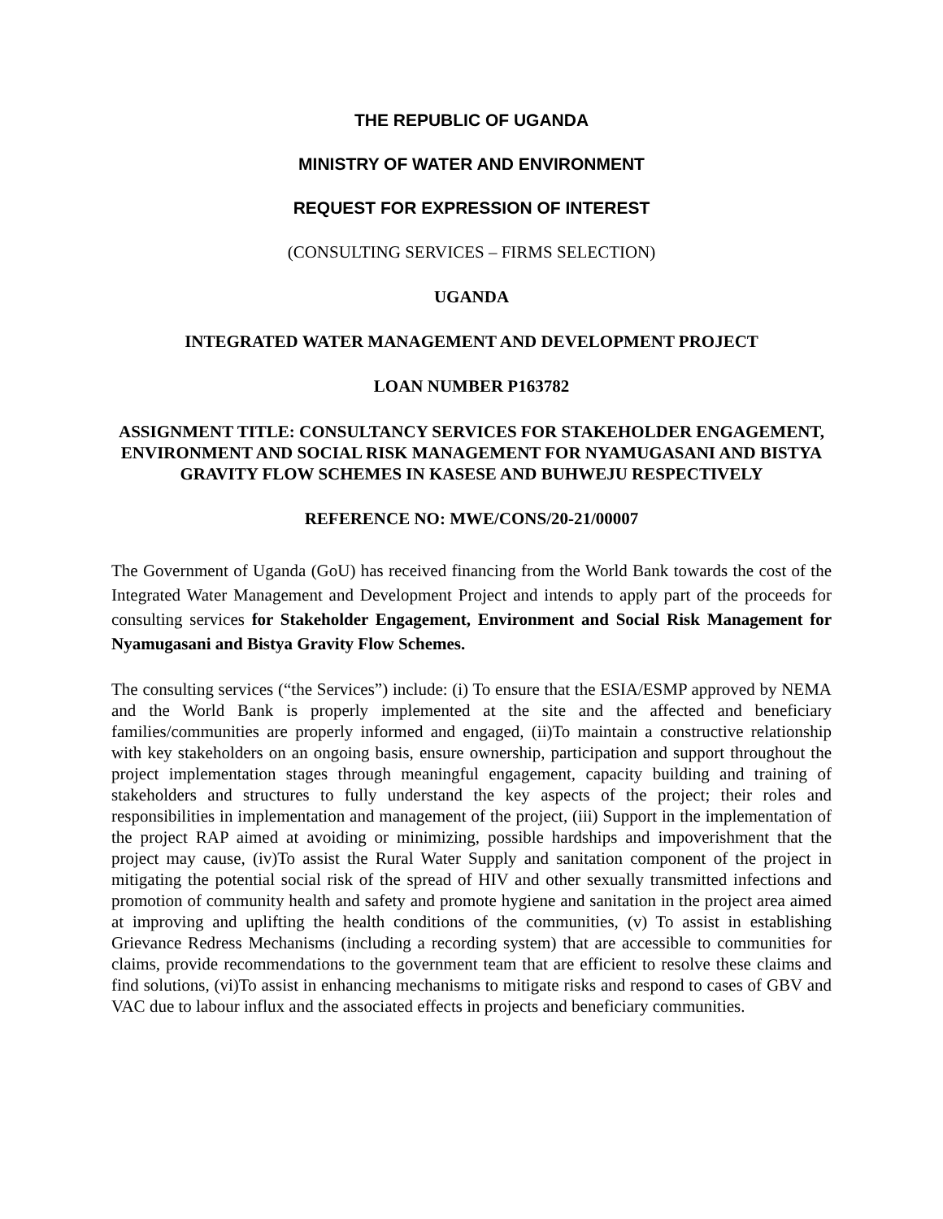THE REPUBLIC OF UGANDA
MINISTRY OF WATER AND ENVIRONMENT
REQUEST FOR EXPRESSION OF INTEREST
(CONSULTING SERVICES – FIRMS SELECTION)
UGANDA
INTEGRATED WATER MANAGEMENT AND DEVELOPMENT PROJECT
LOAN NUMBER P163782
ASSIGNMENT TITLE: CONSULTANCY SERVICES FOR STAKEHOLDER ENGAGEMENT, ENVIRONMENT AND SOCIAL RISK MANAGEMENT FOR NYAMUGASANI AND BISTYA GRAVITY FLOW SCHEMES IN KASESE AND BUHWEJU RESPECTIVELY
REFERENCE NO: MWE/CONS/20-21/00007
The Government of Uganda (GoU) has received financing from the World Bank towards the cost of the Integrated Water Management and Development Project and intends to apply part of the proceeds for consulting services for Stakeholder Engagement, Environment and Social Risk Management for Nyamugasani and Bistya Gravity Flow Schemes.
The consulting services (“the Services”) include: (i) To ensure that the ESIA/ESMP approved by NEMA and the World Bank is properly implemented at the site and the affected and beneficiary families/communities are properly informed and engaged, (ii)To maintain a constructive relationship with key stakeholders on an ongoing basis, ensure ownership, participation and support throughout the project implementation stages through meaningful engagement, capacity building and training of stakeholders and structures to fully understand the key aspects of the project; their roles and responsibilities in implementation and management of the project, (iii) Support in the implementation of the project RAP aimed at avoiding or minimizing, possible hardships and impoverishment that the project may cause, (iv)To assist the Rural Water Supply and sanitation component of the project in mitigating the potential social risk of the spread of HIV and other sexually transmitted infections and promotion of community health and safety and promote hygiene and sanitation in the project area aimed at improving and uplifting the health conditions of the communities, (v) To assist in establishing Grievance Redress Mechanisms (including a recording system) that are accessible to communities for claims, provide recommendations to the government team that are efficient to resolve these claims and find solutions, (vi)To assist in enhancing mechanisms to mitigate risks and respond to cases of GBV and VAC due to labour influx and the associated effects in projects and beneficiary communities.